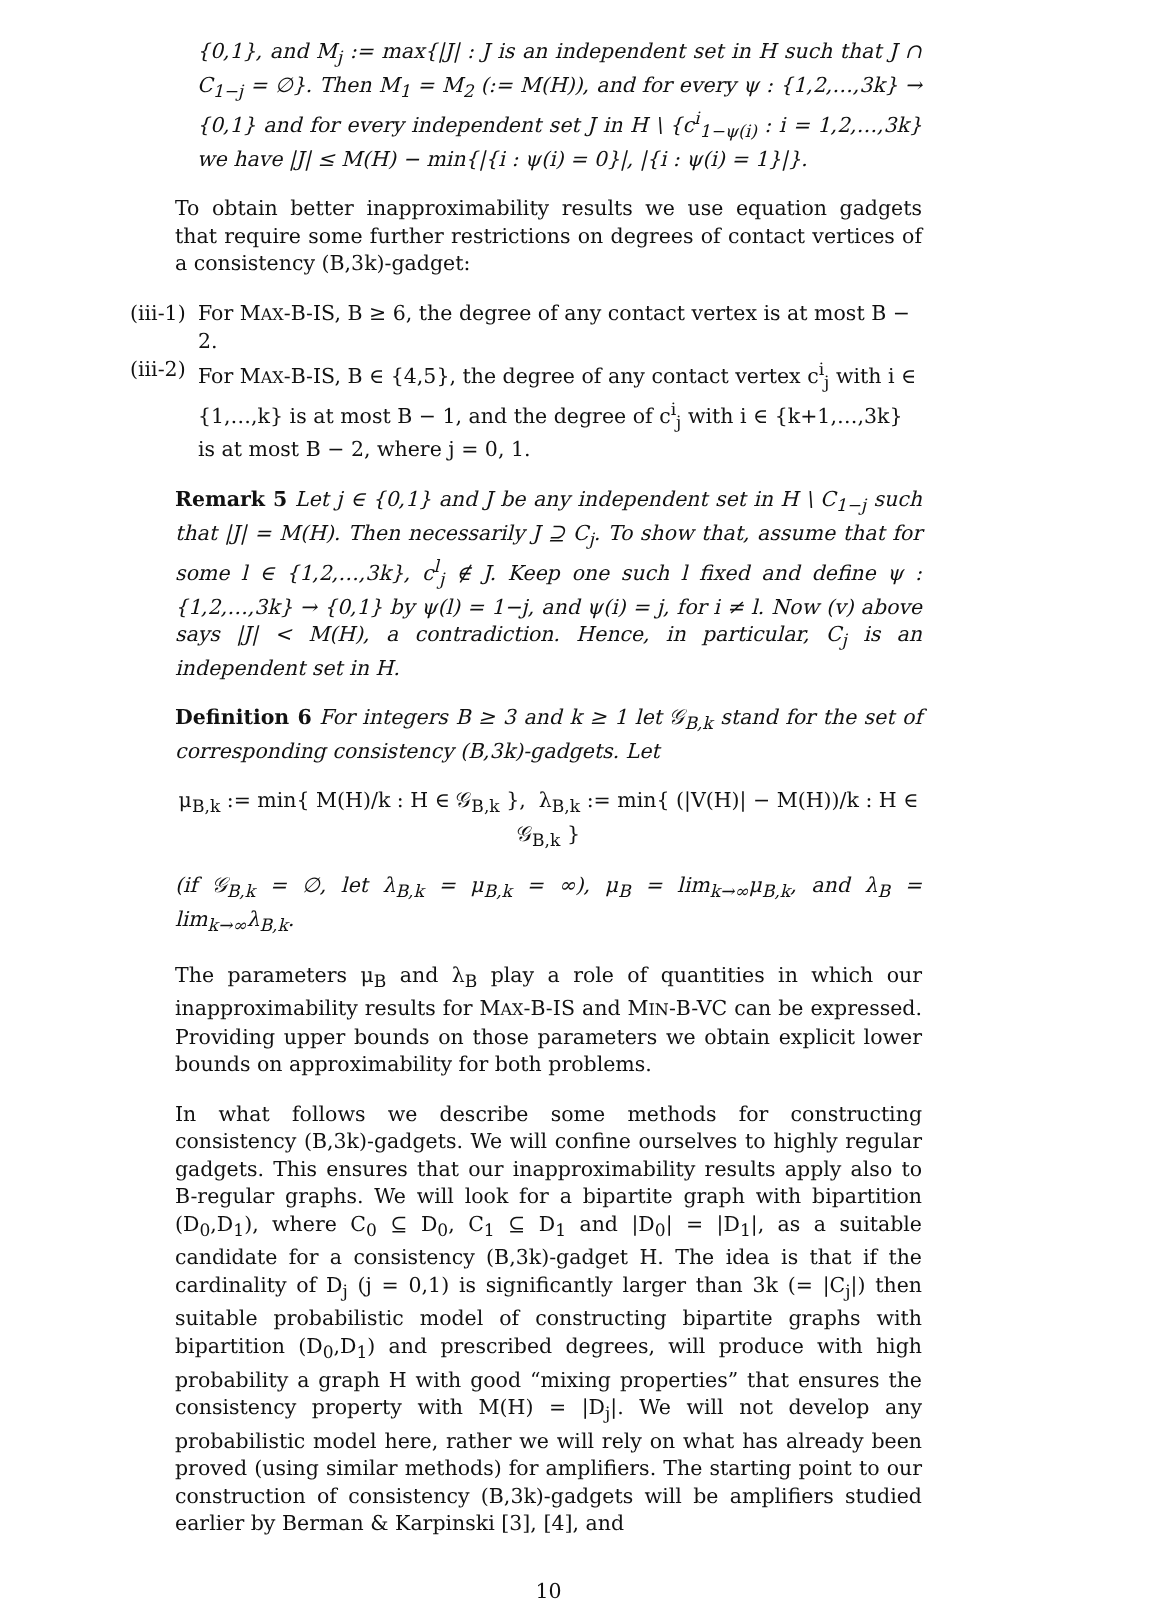{0,1}, and M<sub>j</sub> := max{|J| : J is an independent set in H such that J ∩ C<sub>1−j</sub> = ∅}. Then M<sub>1</sub> = M<sub>2</sub> (:= M(H)), and for every ψ : {1,2,…,3k} → {0,1} and for every independent set J in H \ {c<sup>i</sup><sub>1−ψ(i)</sub> : i = 1,2,…,3k} we have |J| ≤ M(H) − min{|{i : ψ(i) = 0}|, |{i : ψ(i) = 1}|}.
To obtain better inapproximability results we use equation gadgets that require some further restrictions on degrees of contact vertices of a consistency (B,3k)-gadget:
(iii-1) For MAX-B-IS, B ≥ 6, the degree of any contact vertex is at most B − 2.
(iii-2) For MAX-B-IS, B ∈ {4,5}, the degree of any contact vertex c<sup>i</sup><sub>j</sub> with i ∈ {1,…,k} is at most B − 1, and the degree of c<sup>i</sup><sub>j</sub> with i ∈ {k+1,…,3k} is at most B − 2, where j = 0, 1.
Remark 5 Let j ∈ {0,1} and J be any independent set in H \ C<sub>1−j</sub> such that |J| = M(H). Then necessarily J ⊇ C<sub>j</sub>. To show that, assume that for some l ∈ {1,2,…,3k}, c<sup>l</sup><sub>j</sub> ∉ J. Keep one such l fixed and define ψ : {1,2,…,3k} → {0,1} by ψ(l) = 1−j, and ψ(i) = j, for i ≠ l. Now (v) above says |J| < M(H), a contradiction. Hence, in particular, C<sub>j</sub> is an independent set in H.
Definition 6 For integers B ≥ 3 and k ≥ 1 let 𝒢<sub>B,k</sub> stand for the set of corresponding consistency (B,3k)-gadgets. Let
μ<sub>B,k</sub> := min{ M(H)/k : H ∈ 𝒢<sub>B,k</sub> }, λ<sub>B,k</sub> := min{ (|V(H)| − M(H))/k : H ∈ 𝒢<sub>B,k</sub> }
(if 𝒢<sub>B,k</sub> = ∅, let λ<sub>B,k</sub> = μ<sub>B,k</sub> = ∞), μ<sub>B</sub> = lim<sub>k→∞</sub>μ<sub>B,k</sub>, and λ<sub>B</sub> = lim<sub>k→∞</sub>λ<sub>B,k</sub>.
The parameters μ<sub>B</sub> and λ<sub>B</sub> play a role of quantities in which our inapproximability results for MAX-B-IS and MIN-B-VC can be expressed. Providing upper bounds on those parameters we obtain explicit lower bounds on approximability for both problems.
In what follows we describe some methods for constructing consistency (B,3k)-gadgets. We will confine ourselves to highly regular gadgets. This ensures that our inapproximability results apply also to B-regular graphs. We will look for a bipartite graph with bipartition (D<sub>0</sub>,D<sub>1</sub>), where C<sub>0</sub> ⊆ D<sub>0</sub>, C<sub>1</sub> ⊆ D<sub>1</sub> and |D<sub>0</sub>| = |D<sub>1</sub>|, as a suitable candidate for a consistency (B,3k)-gadget H. The idea is that if the cardinality of D<sub>j</sub> (j = 0,1) is significantly larger than 3k (= |C<sub>j</sub>|) then suitable probabilistic model of constructing bipartite graphs with bipartition (D<sub>0</sub>,D<sub>1</sub>) and prescribed degrees, will produce with high probability a graph H with good “mixing properties” that ensures the consistency property with M(H) = |D<sub>j</sub>|. We will not develop any probabilistic model here, rather we will rely on what has already been proved (using similar methods) for amplifiers. The starting point to our construction of consistency (B,3k)-gadgets will be amplifiers studied earlier by Berman & Karpinski [3], [4], and
10